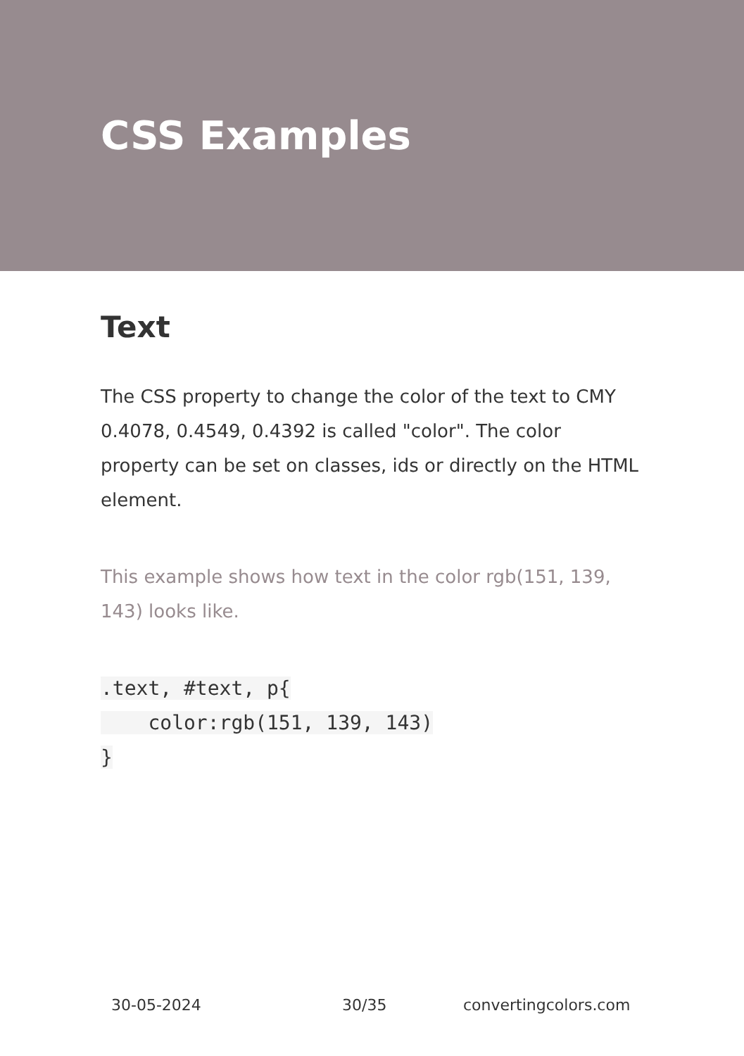CSS Examples
Text
The CSS property to change the color of the text to CMY 0.4078, 0.4549, 0.4392 is called "color". The color property can be set on classes, ids or directly on the HTML element.
This example shows how text in the color rgb(151, 139, 143) looks like.
.text, #text, p{
    color:rgb(151, 139, 143)
}
30-05-2024 30/35 convertingcolors.com